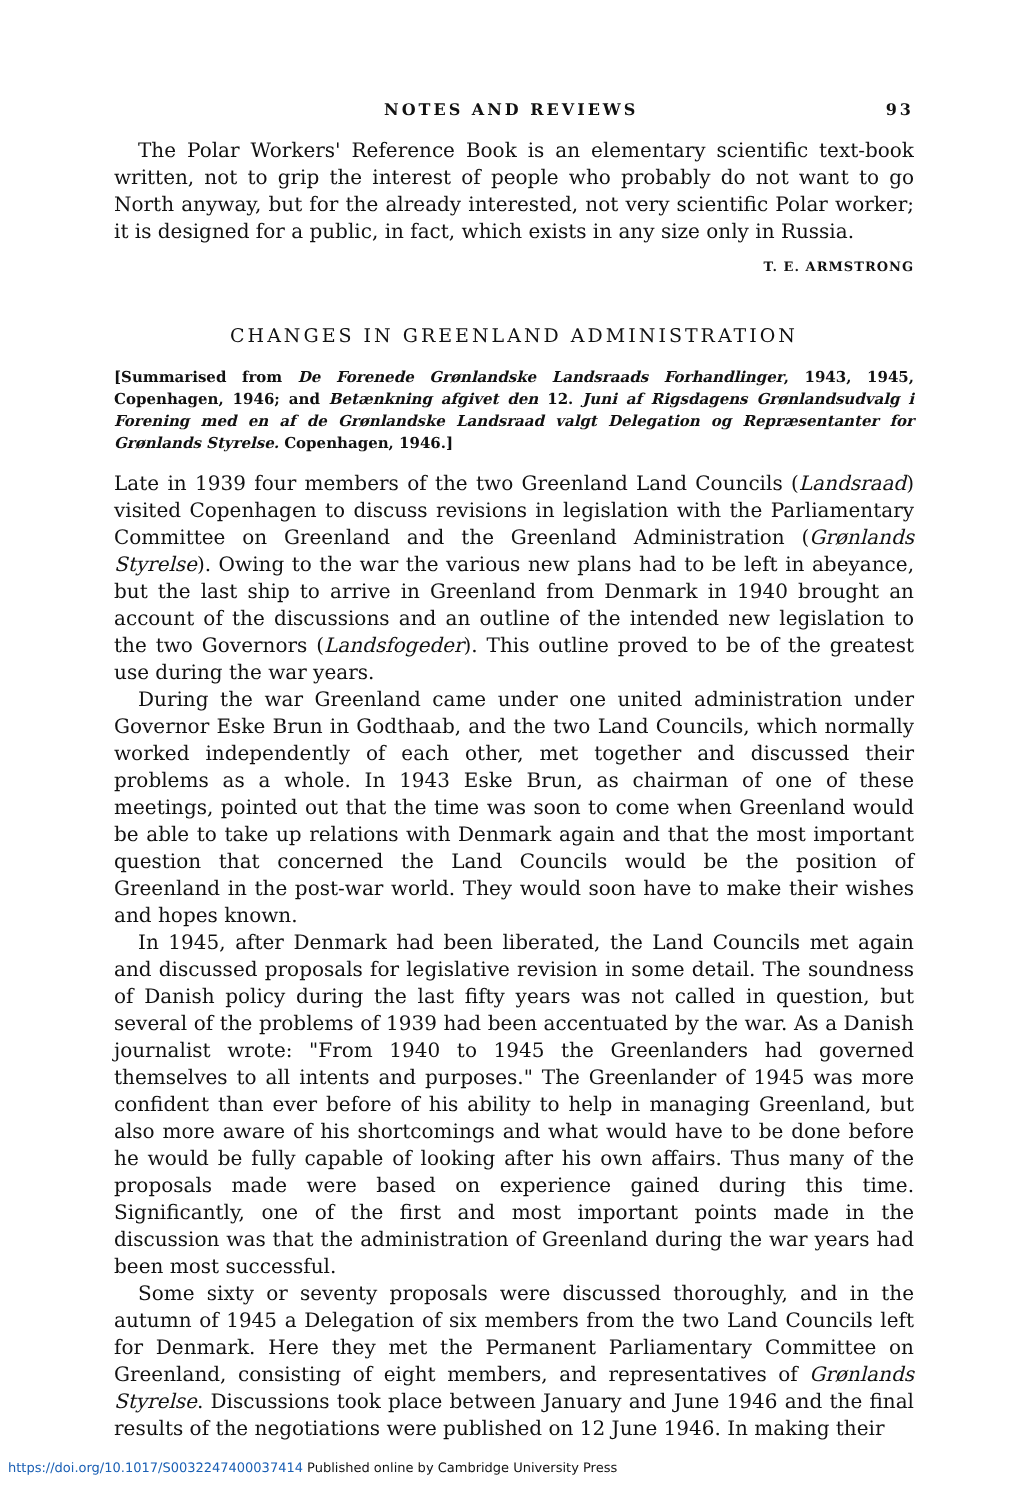NOTES AND REVIEWS 93
The Polar Workers' Reference Book is an elementary scientific text-book written, not to grip the interest of people who probably do not want to go North anyway, but for the already interested, not very scientific Polar worker; it is designed for a public, in fact, which exists in any size only in Russia.
T. E. ARMSTRONG
CHANGES IN GREENLAND ADMINISTRATION
[Summarised from De Forenede Grønlandske Landsraads Forhandlinger, 1943, 1945, Copenhagen, 1946; and Betænkning afgivet den 12. Juni af Rigsdagens Grønlandsudvalg i Forening med en af de Grønlandske Landsraad valgt Delegation og Repræsentanter for Grønlands Styrelse. Copenhagen, 1946.]
Late in 1939 four members of the two Greenland Land Councils (Landsraad) visited Copenhagen to discuss revisions in legislation with the Parliamentary Committee on Greenland and the Greenland Administration (Grønlands Styrelse). Owing to the war the various new plans had to be left in abeyance, but the last ship to arrive in Greenland from Denmark in 1940 brought an account of the discussions and an outline of the intended new legislation to the two Governors (Landsfogeder). This outline proved to be of the greatest use during the war years.
During the war Greenland came under one united administration under Governor Eske Brun in Godthaab, and the two Land Councils, which normally worked independently of each other, met together and discussed their problems as a whole. In 1943 Eske Brun, as chairman of one of these meetings, pointed out that the time was soon to come when Greenland would be able to take up relations with Denmark again and that the most important question that concerned the Land Councils would be the position of Greenland in the post-war world. They would soon have to make their wishes and hopes known.
In 1945, after Denmark had been liberated, the Land Councils met again and discussed proposals for legislative revision in some detail. The soundness of Danish policy during the last fifty years was not called in question, but several of the problems of 1939 had been accentuated by the war. As a Danish journalist wrote: "From 1940 to 1945 the Greenlanders had governed themselves to all intents and purposes." The Greenlander of 1945 was more confident than ever before of his ability to help in managing Greenland, but also more aware of his shortcomings and what would have to be done before he would be fully capable of looking after his own affairs. Thus many of the proposals made were based on experience gained during this time. Significantly, one of the first and most important points made in the discussion was that the administration of Greenland during the war years had been most successful.
Some sixty or seventy proposals were discussed thoroughly, and in the autumn of 1945 a Delegation of six members from the two Land Councils left for Denmark. Here they met the Permanent Parliamentary Committee on Greenland, consisting of eight members, and representatives of Grønlands Styrelse. Discussions took place between January and June 1946 and the final results of the negotiations were published on 12 June 1946. In making their
https://doi.org/10.1017/S0032247400037414 Published online by Cambridge University Press